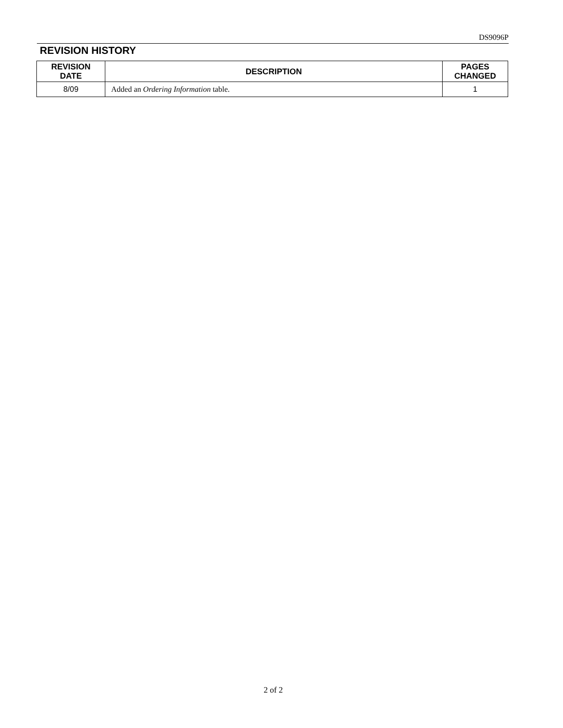DS9096P
REVISION HISTORY
| REVISION DATE | DESCRIPTION | PAGES CHANGED |
| --- | --- | --- |
| 8/09 | Added an Ordering Information table. | 1 |
2 of 2